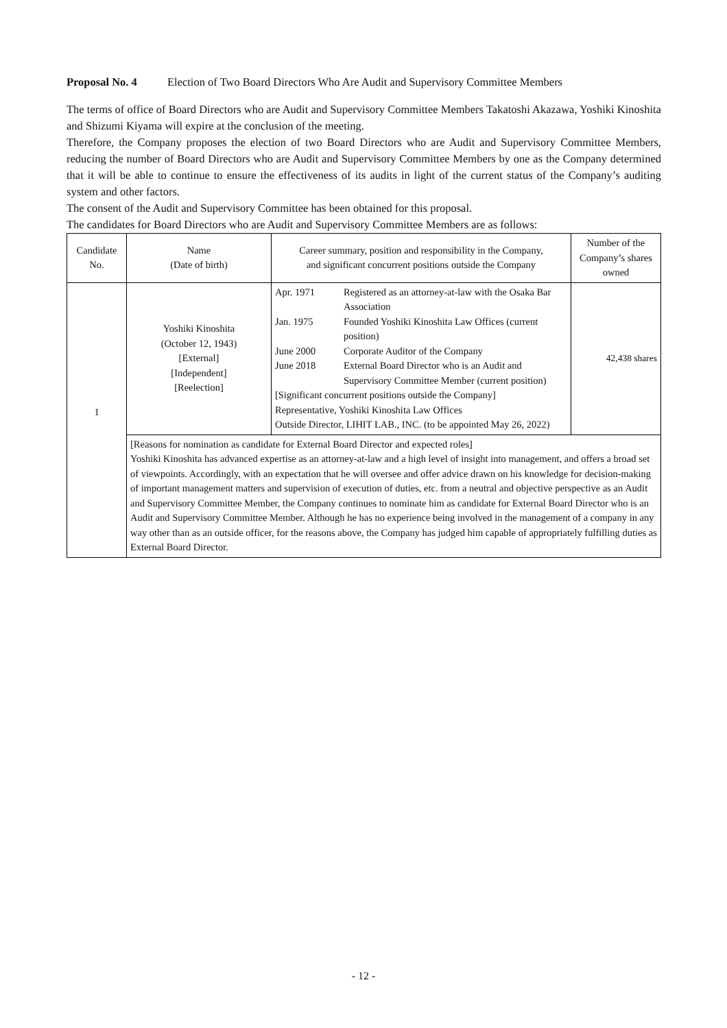Proposal No. 4 Election of Two Board Directors Who Are Audit and Supervisory Committee Members
The terms of office of Board Directors who are Audit and Supervisory Committee Members Takatoshi Akazawa, Yoshiki Kinoshita and Shizumi Kiyama will expire at the conclusion of the meeting.
Therefore, the Company proposes the election of two Board Directors who are Audit and Supervisory Committee Members, reducing the number of Board Directors who are Audit and Supervisory Committee Members by one as the Company determined that it will be able to continue to ensure the effectiveness of its audits in light of the current status of the Company’s auditing system and other factors.
The consent of the Audit and Supervisory Committee has been obtained for this proposal.
The candidates for Board Directors who are Audit and Supervisory Committee Members are as follows:
| Candidate No. | Name (Date of birth) | Career summary, position and responsibility in the Company, and significant concurrent positions outside the Company | Number of the Company’s shares owned |
| --- | --- | --- | --- |
| 1 | Yoshiki Kinoshita (October 12, 1943) [External] [Independent] [Reelection] | / Apr. 1971 / Registered as an attorney-at-law with the Osaka Bar Association / / Jan. 1975 / Founded Yoshiki Kinoshita Law Offices (current position) / / June 2000 / Corporate Auditor of the Company / / June 2018 / External Board Director who is an Audit and Supervisory Committee Member (current position) / [Significant concurrent positions outside the Company] Representative, Yoshiki Kinoshita Law Offices Outside Director, LIHIT LAB., INC. (to be appointed May 26, 2022) | 42,438 shares |
| | [Reasons for nomination as candidate for External Board Director and expected roles] Yoshiki Kinoshita has advanced expertise as an attorney-at-law and a high level of insight into management, and offers a broad set of viewpoints. Accordingly, with an expectation that he will oversee and offer advice drawn on his knowledge for decision-making of important management matters and supervision of execution of duties, etc. from a neutral and objective perspective as an Audit and Supervisory Committee Member, the Company continues to nominate him as candidate for External Board Director who is an Audit and Supervisory Committee Member. Although he has no experience being involved in the management of a company in any way other than as an outside officer, for the reasons above, the Company has judged him capable of appropriately fulfilling duties as External Board Director. | | |
- 12 -